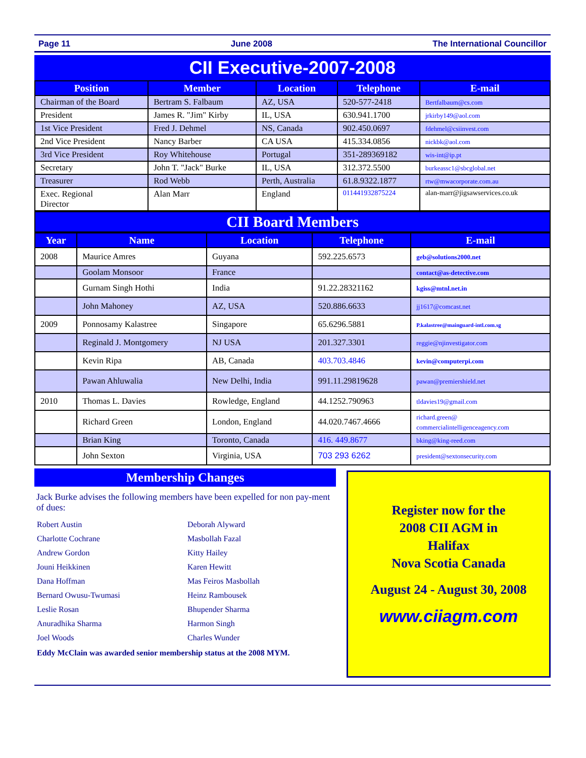Page 11 June 2008 The International Councillor
CII Executive-2007-2008
| Position | Member | Location | Telephone | E-mail |
| --- | --- | --- | --- | --- |
| Chairman of the Board | Bertram S. Falbaum | AZ, USA | 520-577-2418 | Bertfalbaum@cs.com |
| President | James R. "Jim" Kirby | IL, USA | 630.941.1700 | jrkirby149@aol.com |
| 1st Vice President | Fred J. Dehmel | NS, Canada | 902.450.0697 | fdehmel@csiinvest.com |
| 2nd Vice President | Nancy Barber | CA USA | 415.334.0856 | nickbk@aol.com |
| 3rd Vice President | Roy Whitehouse | Portugal | 351-289369182 | wis-int@ip.pt |
| Secretary | John T. "Jack" Burke | IL, USA | 312.372.5500 | burkeassc1@sbcglobal.net |
| Treasurer | Rod Webb | Perth, Australia | 61.8.9322.1877 | rtw@mwacorporate.com.au |
| Exec. Regional Director | Alan Marr | England | 011441932875224 | alan-marr@jigsawservices.co.uk |
CII Board Members
| Year | Name | Location | Telephone | E-mail |
| --- | --- | --- | --- | --- |
| 2008 | Maurice Amres | Guyana | 592.225.6573 | geb@solutions2000.net |
| | Goolam Monsoor | France | | contact@as-detective.com |
| | Gurnam Singh Hothi | India | 91.22.28321162 | kgiss@mtnl.net.in |
| | John Mahoney | AZ, USA | 520.886.6633 | jj1617@comcast.net |
| 2009 | Ponnosamy Kalastree | Singapore | 65.6296.5881 | P.kalastree@mainguard-intl.com.sg |
| | Reginald J. Montgomery | NJ USA | 201.327.3301 | reggie@njinvestigator.com |
| | Kevin Ripa | AB, Canada | 403.703.4846 | kevin@computerpi.com |
| | Pawan Ahluwalia | New Delhi, India | 991.11.29819628 | pawan@premiershield.net |
| 2010 | Thomas L. Davies | Rowledge, England | 44.1252.790963 | tldavies19@gmail.com |
| | Richard Green | London, England | 44.020.7467.4666 | richard.green@ commercialintelligenceagency.com |
| | Brian King | Toronto, Canada | 416. 449.8677 | bking@king-reed.com |
| | John Sexton | Virginia, USA | 703 293 6262 | president@sextonsecurity.com |
Membership Changes
Jack Burke advises the following members have been expelled for non pay-ment of dues:
Robert Austin Deborah Alyward Charlotte Cochrane Masbollah Fazal Andrew Gordon Kitty Hailey Jouni Heikkinen Karen Hewitt Dana Hoffman Mas Feiros Masbollah Bernard Owusu-Twumasi Heinz Rambousek Leslie Rosan Bhupender Sharma Anuradhika Sharma Harmon Singh Joel Woods Charles Wunder
Eddy McClain was awarded senior membership status at the 2008 MYM.
Register now for the
2008 CII AGM in
Halifax
Nova Scotia Canada
August 24 - August 30, 2008
www.ciiagm.com